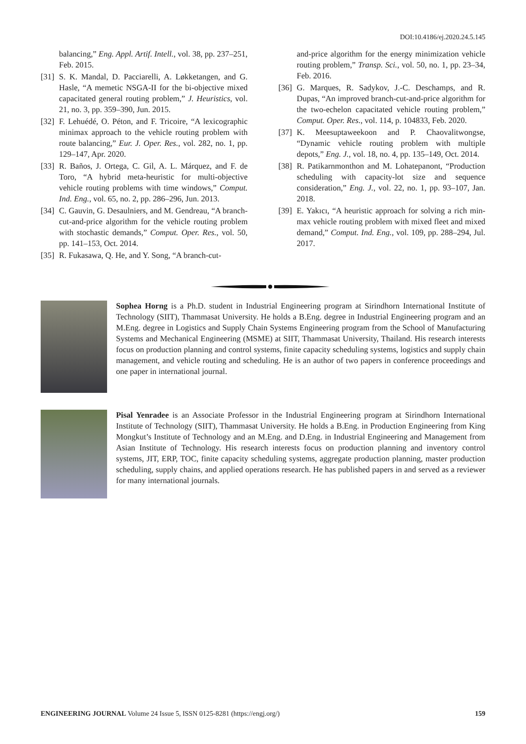DOI:10.4186/ej.2020.24.5.145
balancing,” Eng. Appl. Artif. Intell., vol. 38, pp. 237–251, Feb. 2015.
[31] S. K. Mandal, D. Pacciarelli, A. Løkketangen, and G. Hasle, “A memetic NSGA-II for the bi-objective mixed capacitated general routing problem,” J. Heuristics, vol. 21, no. 3, pp. 359–390, Jun. 2015.
[32] F. Lehuédé, O. Péton, and F. Tricoire, “A lexicographic minimax approach to the vehicle routing problem with route balancing,” Eur. J. Oper. Res., vol. 282, no. 1, pp. 129–147, Apr. 2020.
[33] R. Baños, J. Ortega, C. Gil, A. L. Márquez, and F. de Toro, “A hybrid meta-heuristic for multi-objective vehicle routing problems with time windows,” Comput. Ind. Eng., vol. 65, no. 2, pp. 286–296, Jun. 2013.
[34] C. Gauvin, G. Desaulniers, and M. Gendreau, “A branch-cut-and-price algorithm for the vehicle routing problem with stochastic demands,” Comput. Oper. Res., vol. 50, pp. 141–153, Oct. 2014.
[35] R. Fukasawa, Q. He, and Y. Song, “A branch-cut-
and-price algorithm for the energy minimization vehicle routing problem,” Transp. Sci., vol. 50, no. 1, pp. 23–34, Feb. 2016.
[36] G. Marques, R. Sadykov, J.-C. Deschamps, and R. Dupas, “An improved branch-cut-and-price algorithm for the two-echelon capacitated vehicle routing problem,” Comput. Oper. Res., vol. 114, p. 104833, Feb. 2020.
[37] K. Meesuptaweekoon and P. Chaovalitwongse, “Dynamic vehicle routing problem with multiple depots,” Eng. J., vol. 18, no. 4, pp. 135–149, Oct. 2014.
[38] R. Patikarnmonthon and M. Lohatepanont, “Production scheduling with capacity-lot size and sequence consideration,” Eng. J., vol. 22, no. 1, pp. 93–107, Jan. 2018.
[39] E. Yakıcı, “A heuristic approach for solving a rich min-max vehicle routing problem with mixed fleet and mixed demand,” Comput. Ind. Eng., vol. 109, pp. 288–294, Jul. 2017.
Sophea Horng is a Ph.D. student in Industrial Engineering program at Sirindhorn International Institute of Technology (SIIT), Thammasat University. He holds a B.Eng. degree in Industrial Engineering program and an M.Eng. degree in Logistics and Supply Chain Systems Engineering program from the School of Manufacturing Systems and Mechanical Engineering (MSME) at SIIT, Thammasat University, Thailand. His research interests focus on production planning and control systems, finite capacity scheduling systems, logistics and supply chain management, and vehicle routing and scheduling. He is an author of two papers in conference proceedings and one paper in international journal.
Pisal Yenradee is an Associate Professor in the Industrial Engineering program at Sirindhorn International Institute of Technology (SIIT), Thammasat University. He holds a B.Eng. in Production Engineering from King Mongkut’s Institute of Technology and an M.Eng. and D.Eng. in Industrial Engineering and Management from Asian Institute of Technology. His research interests focus on production planning and inventory control systems, JIT, ERP, TOC, finite capacity scheduling systems, aggregate production planning, master production scheduling, supply chains, and applied operations research. He has published papers in and served as a reviewer for many international journals.
ENGINEERING JOURNAL Volume 24 Issue 5, ISSN 0125-8281 (https://engj.org/) 159